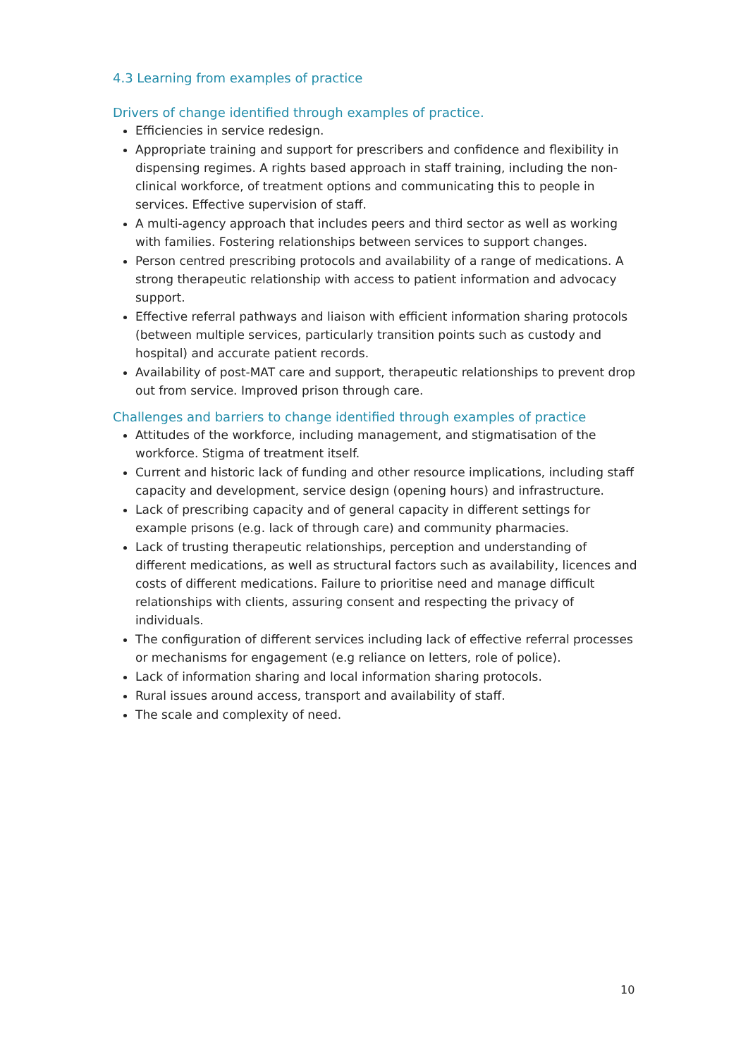4.3 Learning from examples of practice
Drivers of change identified through examples of practice.
Efficiencies in service redesign.
Appropriate training and support for prescribers and confidence and flexibility in dispensing regimes. A rights based approach in staff training, including the non-clinical workforce, of treatment options and communicating this to people in services. Effective supervision of staff.
A multi-agency approach that includes peers and third sector as well as working with families. Fostering relationships between services to support changes.
Person centred prescribing protocols and availability of a range of medications. A strong therapeutic relationship with access to patient information and advocacy support.
Effective referral pathways and liaison with efficient information sharing protocols (between multiple services, particularly transition points such as custody and hospital) and accurate patient records.
Availability of post-MAT care and support, therapeutic relationships to prevent drop out from service. Improved prison through care.
Challenges and barriers to change identified through examples of practice
Attitudes of the workforce, including management, and stigmatisation of the workforce. Stigma of treatment itself.
Current and historic lack of funding and other resource implications, including staff capacity and development, service design (opening hours) and infrastructure.
Lack of prescribing capacity and of general capacity in different settings for example prisons (e.g. lack of through care) and community pharmacies.
Lack of trusting therapeutic relationships, perception and understanding of different medications, as well as structural factors such as availability, licences and costs of different medications. Failure to prioritise need and manage difficult relationships with clients, assuring consent and respecting the privacy of individuals.
The configuration of different services including lack of effective referral processes or mechanisms for engagement (e.g reliance on letters, role of police).
Lack of information sharing and local information sharing protocols.
Rural issues around access, transport and availability of staff.
The scale and complexity of need.
10